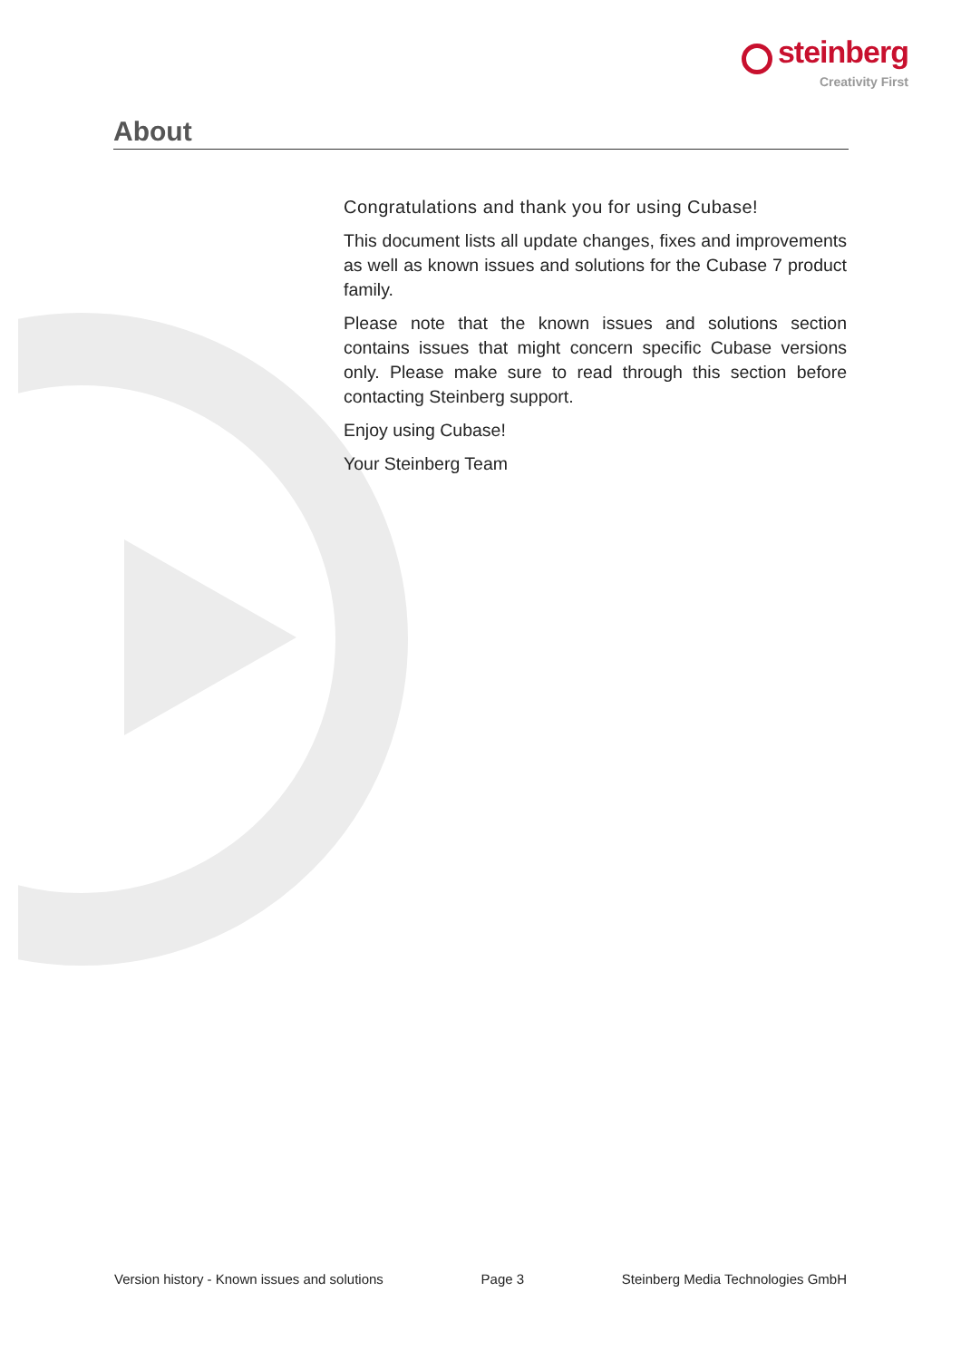steinberg
Creativity First
About
Congratulations and thank you for using Cubase!
This document lists all update changes, fixes and improvements as well as known issues and solutions for the Cubase 7 product family.
Please note that the known issues and solutions section contains issues that might concern specific Cubase versions only. Please make sure to read through this section before contacting Steinberg support.
Enjoy using Cubase!
Your Steinberg Team
Version history - Known issues and solutions Page 3 Steinberg Media Technologies GmbH